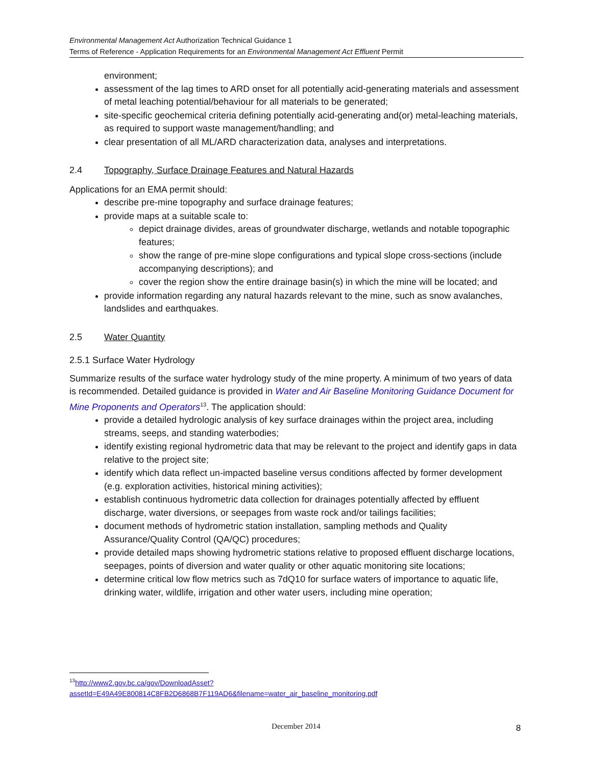Environmental Management Act Authorization Technical Guidance 1
Terms of Reference - Application Requirements for an Environmental Management Act Effluent Permit
environment;
assessment of the lag times to ARD onset for all potentially acid-generating materials and assessment of metal leaching potential/behaviour for all materials to be generated;
site-specific geochemical criteria defining potentially acid-generating and(or) metal-leaching materials, as required to support waste management/handling; and
clear presentation of all ML/ARD characterization data, analyses and interpretations.
2.4 Topography, Surface Drainage Features and Natural Hazards
Applications for an EMA permit should:
describe pre-mine topography and surface drainage features;
provide maps at a suitable scale to:
depict drainage divides, areas of groundwater discharge, wetlands and notable topographic features;
show the range of pre-mine slope configurations and typical slope cross-sections (include accompanying descriptions); and
cover the region show the entire drainage basin(s) in which the mine will be located; and
provide information regarding any natural hazards relevant to the mine, such as snow avalanches, landslides and earthquakes.
2.5 Water Quantity
2.5.1 Surface Water Hydrology
Summarize results of the surface water hydrology study of the mine property. A minimum of two years of data is recommended. Detailed guidance is provided in Water and Air Baseline Monitoring Guidance Document for Mine Proponents and Operators<sup>13</sup>. The application should:
provide a detailed hydrologic analysis of key surface drainages within the project area, including streams, seeps, and standing waterbodies;
identify existing regional hydrometric data that may be relevant to the project and identify gaps in data relative to the project site;
identify which data reflect un-impacted baseline versus conditions affected by former development (e.g. exploration activities, historical mining activities);
establish continuous hydrometric data collection for drainages potentially affected by effluent discharge, water diversions, or seepages from waste rock and/or tailings facilities;
document methods of hydrometric station installation, sampling methods and Quality Assurance/Quality Control (QA/QC) procedures;
provide detailed maps showing hydrometric stations relative to proposed effluent discharge locations, seepages, points of diversion and water quality or other aquatic monitoring site locations;
determine critical low flow metrics such as 7dQ10 for surface waters of importance to aquatic life, drinking water, wildlife, irrigation and other water users, including mine operation;
<sup>13</sup> http://www2.gov.bc.ca/gov/DownloadAsset?assetId=E49A49E800814C8FB2D6868B7F119AD6&filename=water_air_baseline_monitoring.pdf
December 2014 8